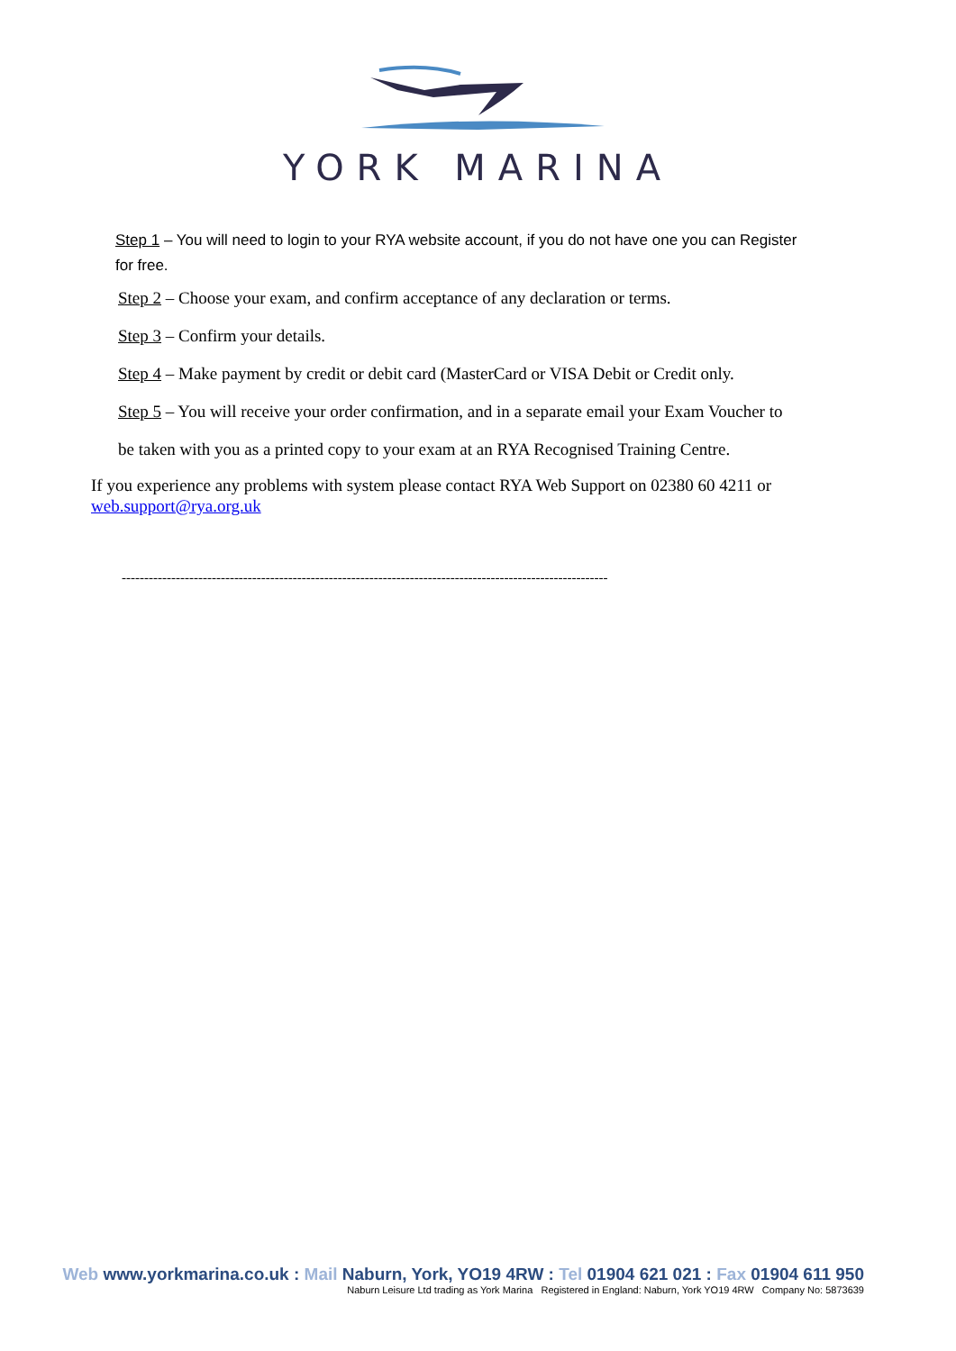YORK MARINA
Step 1 – You will need to login to your RYA website account, if you do not have one you can Register for free.
Step 2 – Choose your exam, and confirm acceptance of any declaration or terms.
Step 3 – Confirm your details.
Step 4 – Make payment by credit or debit card (MasterCard or VISA Debit or Credit only.
Step 5 – You will receive your order confirmation, and in a separate email your Exam Voucher to
be taken with you as a printed copy to your exam at an RYA Recognised Training Centre.
If you experience any problems with system please contact RYA Web Support on 02380 60 4211 or web.support@rya.org.uk
------------------------------------------------------------------------------------------------------------
Web www.yorkmarina.co.uk : Mail Naburn, York, YO19 4RW : Tel 01904 621 021 : Fax 01904 611 950
Naburn Leisure Ltd trading as York Marina Registered in England: Naburn, York YO19 4RW Company No: 5873639